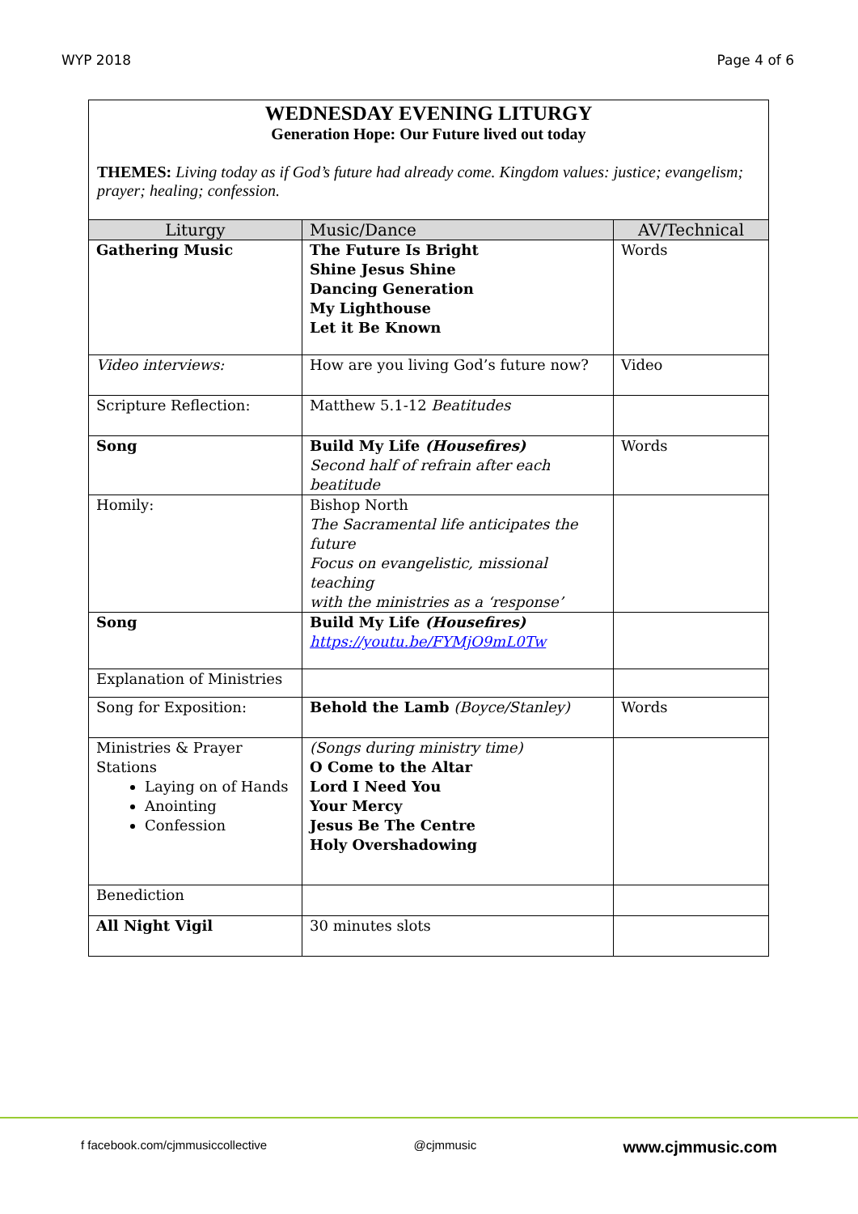WYP 2018 Page 4 of 6
WEDNESDAY EVENING LITURGY
Generation Hope: Our Future lived out today
THEMES: Living today as if God’s future had already come. Kingdom values: justice; evangelism; prayer; healing; confession.
| Liturgy | Music/Dance | AV/Technical |
| --- | --- | --- |
| Gathering Music | The Future Is Bright Shine Jesus Shine Dancing Generation My Lighthouse Let it Be Known | Words |
| Video interviews: | How are you living God’s future now? | Video |
| Scripture Reflection: | Matthew 5.1-12 Beatitudes | |
| Song | Build My Life (Housefires) Second half of refrain after each beatitude | Words |
| Homily: | Bishop North The Sacramental life anticipates the future Focus on evangelistic, missional teaching with the ministries as a ‘response’ | |
| Song | Build My Life (Housefires) https://youtu.be/FYMjO9mL0Tw | |
| Explanation of Ministries | | |
| Song for Exposition: | Behold the Lamb (Boyce/Stanley) | Words |
| Ministries & Prayer Stations Laying on of Hands Anointing Confession | (Songs during ministry time) O Come to the Altar Lord I Need You Your Mercy Jesus Be The Centre Holy Overshadowing | |
| Benediction | | |
| All Night Vigil | 30 minutes slots | |
f facebook.com/cjmmusiccollective @cjmmusic www.cjmmusic.com